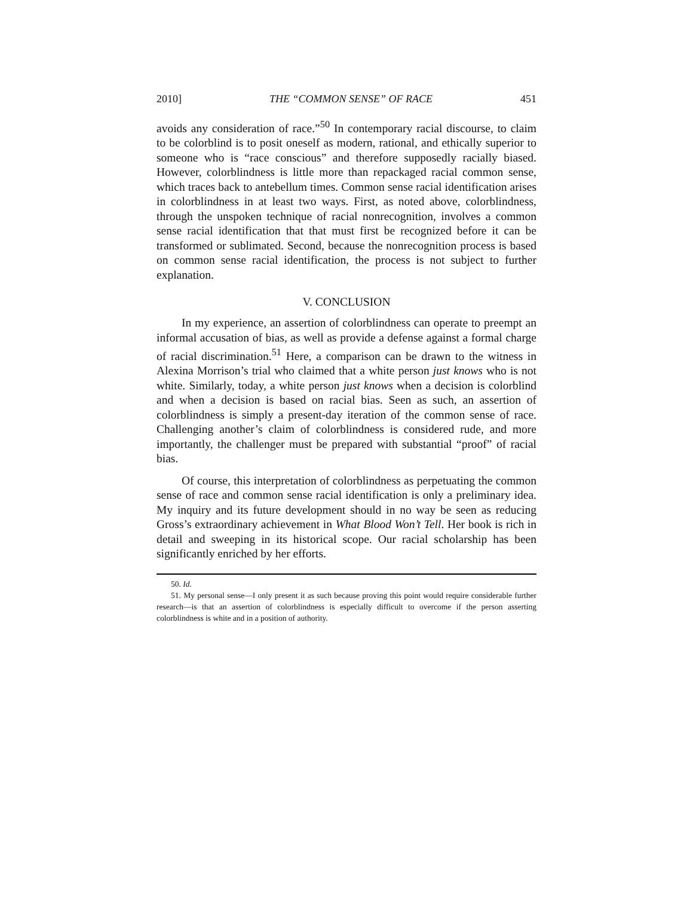2010] THE “COMMON SENSE” OF RACE 451
avoids any consideration of race.”<sup>50</sup> In contemporary racial discourse, to claim to be colorblind is to posit oneself as modern, rational, and ethically superior to someone who is “race conscious” and therefore supposedly racially biased. However, colorblindness is little more than repackaged racial common sense, which traces back to antebellum times. Common sense racial identification arises in colorblindness in at least two ways. First, as noted above, colorblindness, through the unspoken technique of racial nonrecognition, involves a common sense racial identification that that must first be recognized before it can be transformed or sublimated. Second, because the nonrecognition process is based on common sense racial identification, the process is not subject to further explanation.
V. CONCLUSION
In my experience, an assertion of colorblindness can operate to preempt an informal accusation of bias, as well as provide a defense against a formal charge of racial discrimination.<sup>51</sup> Here, a comparison can be drawn to the witness in Alexina Morrison’s trial who claimed that a white person just knows who is not white. Similarly, today, a white person just knows when a decision is colorblind and when a decision is based on racial bias. Seen as such, an assertion of colorblindness is simply a present-day iteration of the common sense of race. Challenging another’s claim of colorblindness is considered rude, and more importantly, the challenger must be prepared with substantial “proof” of racial bias.
Of course, this interpretation of colorblindness as perpetuating the common sense of race and common sense racial identification is only a preliminary idea. My inquiry and its future development should in no way be seen as reducing Gross’s extraordinary achievement in What Blood Won’t Tell. Her book is rich in detail and sweeping in its historical scope. Our racial scholarship has been significantly enriched by her efforts.
50. Id.
51. My personal sense—I only present it as such because proving this point would require considerable further research—is that an assertion of colorblindness is especially difficult to overcome if the person asserting colorblindness is white and in a position of authority.